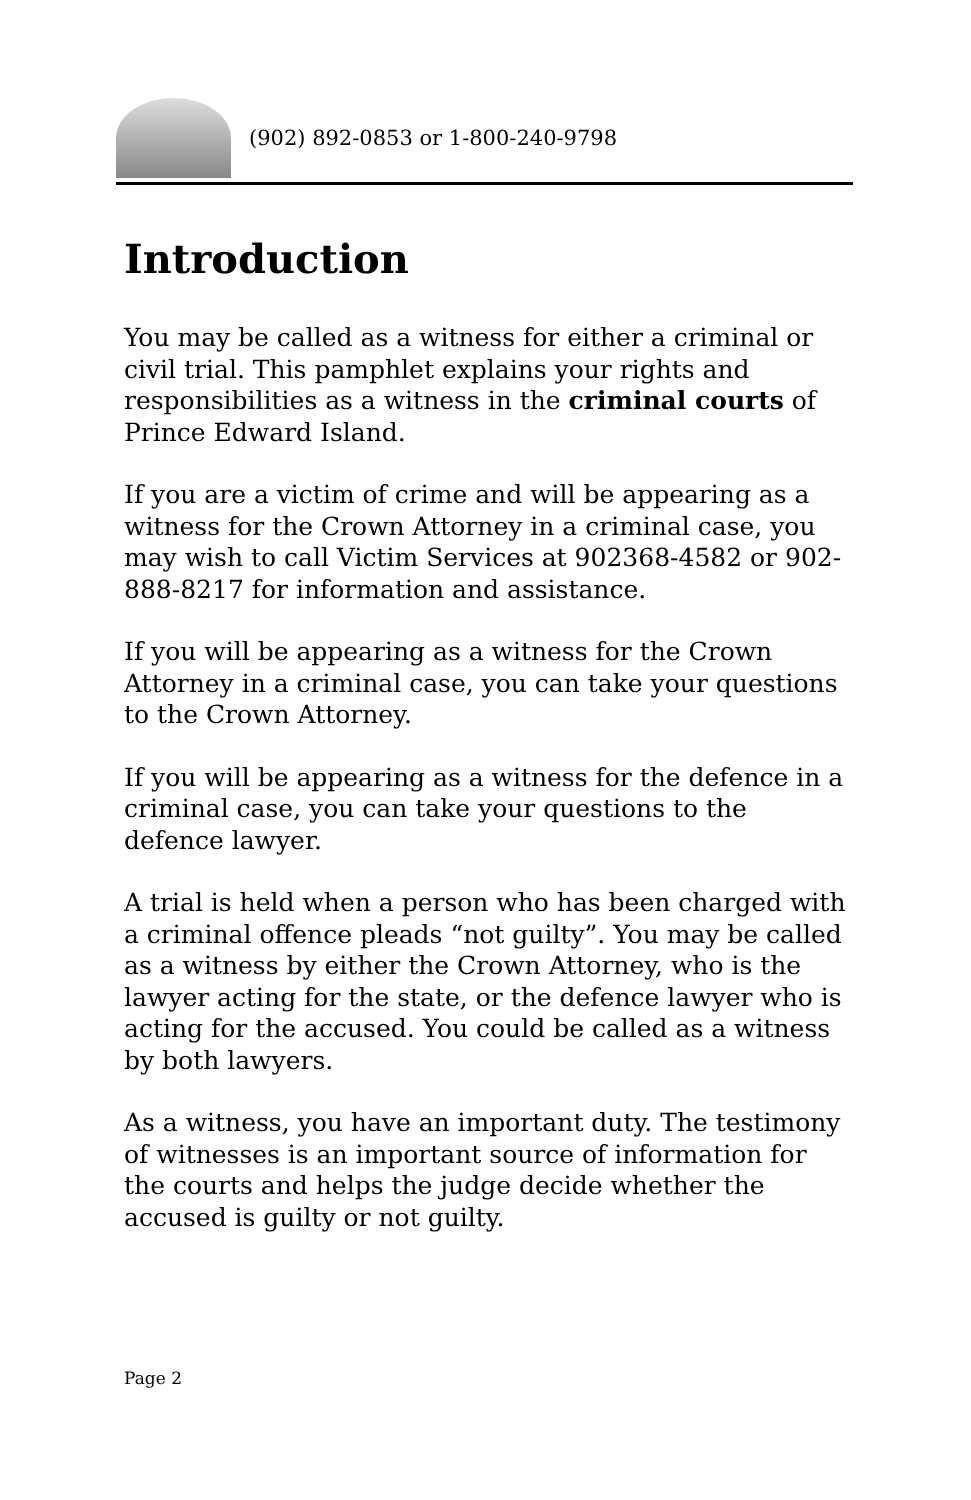(902) 892-0853 or 1-800-240-9798
Introduction
You may be called as a witness for either a criminal or civil trial. This pamphlet explains your rights and responsibilities as a witness in the criminal courts of Prince Edward Island.
If you are a victim of crime and will be appearing as a witness for the Crown Attorney in a criminal case, you may wish to call Victim Services at 902368-4582 or 902-888-8217 for information and assistance.
If you will be appearing as a witness for the Crown Attorney in a criminal case, you can take your questions to the Crown Attorney.
If you will be appearing as a witness for the defence in a criminal case, you can take your questions to the defence lawyer.
A trial is held when a person who has been charged with a criminal offence pleads “not guilty”. You may be called as a witness by either the Crown Attorney, who is the lawyer acting for the state, or the defence lawyer who is acting for the accused. You could be called as a witness by both lawyers.
As a witness, you have an important duty. The testimony of witnesses is an important source of information for the courts and helps the judge decide whether the accused is guilty or not guilty.
Page 2